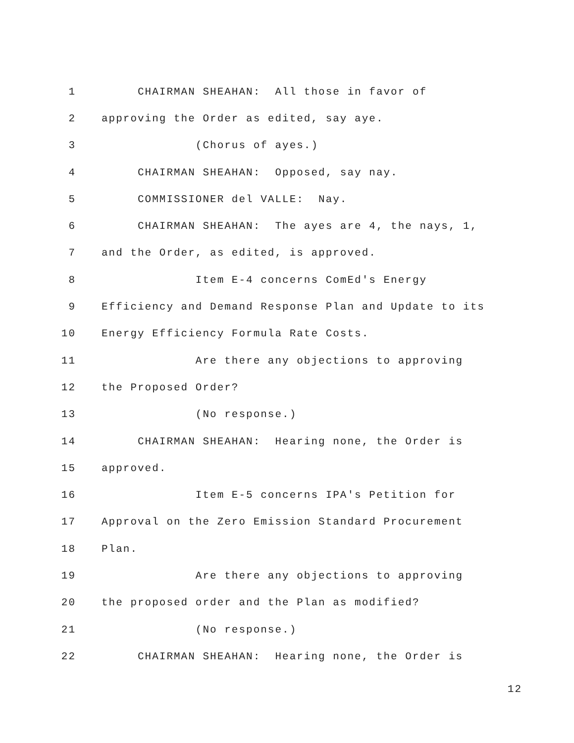1 CHAIRMAN SHEAHAN: All those in favor of
2 approving the Order as edited, say aye.
3 (Chorus of ayes.)
4 CHAIRMAN SHEAHAN: Opposed, say nay.
5 COMMISSIONER del VALLE: Nay.
6 CHAIRMAN SHEAHAN: The ayes are 4, the nays, 1,
7 and the Order, as edited, is approved.
8 Item E-4 concerns ComEd's Energy
9 Efficiency and Demand Response Plan and Update to its
10 Energy Efficiency Formula Rate Costs.
11 Are there any objections to approving
12 the Proposed Order?
13 (No response.)
14 CHAIRMAN SHEAHAN: Hearing none, the Order is
15 approved.
16 Item E-5 concerns IPA's Petition for
17 Approval on the Zero Emission Standard Procurement
18 Plan.
19 Are there any objections to approving
20 the proposed order and the Plan as modified?
21 (No response.)
22 CHAIRMAN SHEAHAN: Hearing none, the Order is
12